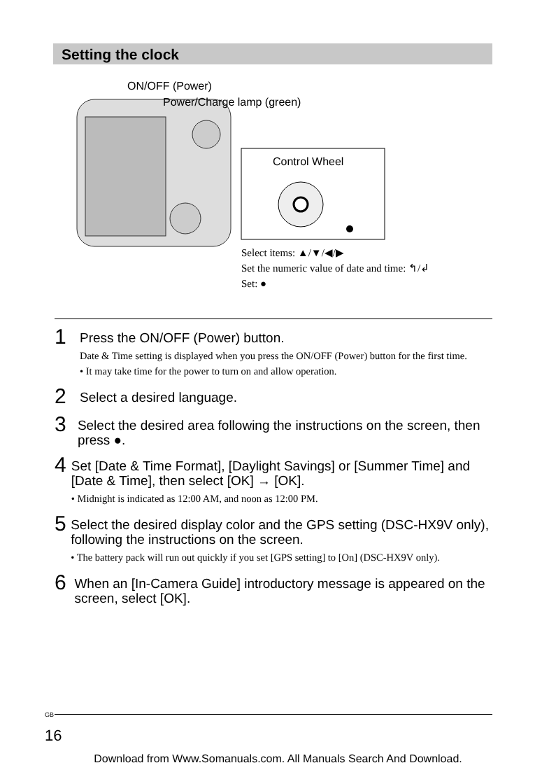Setting the clock
ON/OFF (Power)
Power/Charge lamp (green)
Control Wheel
Select items: ▲/▼/◀/▶
Set the numeric value of date and time: ↰/↲
Set: ●
1
Press the ON/OFF (Power) button.
Date & Time setting is displayed when you press the ON/OFF (Power) button for the first time.
• It may take time for the power to turn on and allow operation.
2
Select a desired language.
3
Select the desired area following the instructions on the screen, then press ●.
4
Set [Date & Time Format], [Daylight Savings] or [Summer Time] and [Date & Time], then select [OK] → [OK].
• Midnight is indicated as 12:00 AM, and noon as 12:00 PM.
5
Select the desired display color and the GPS setting (DSC-HX9V only), following the instructions on the screen.
• The battery pack will run out quickly if you set [GPS setting] to [On] (DSC-HX9V only).
6
When an [In-Camera Guide] introductory message is appeared on the screen, select [OK].
<sup>GB</sup>
16
Download from Www.Somanuals.com. All Manuals Search And Download.